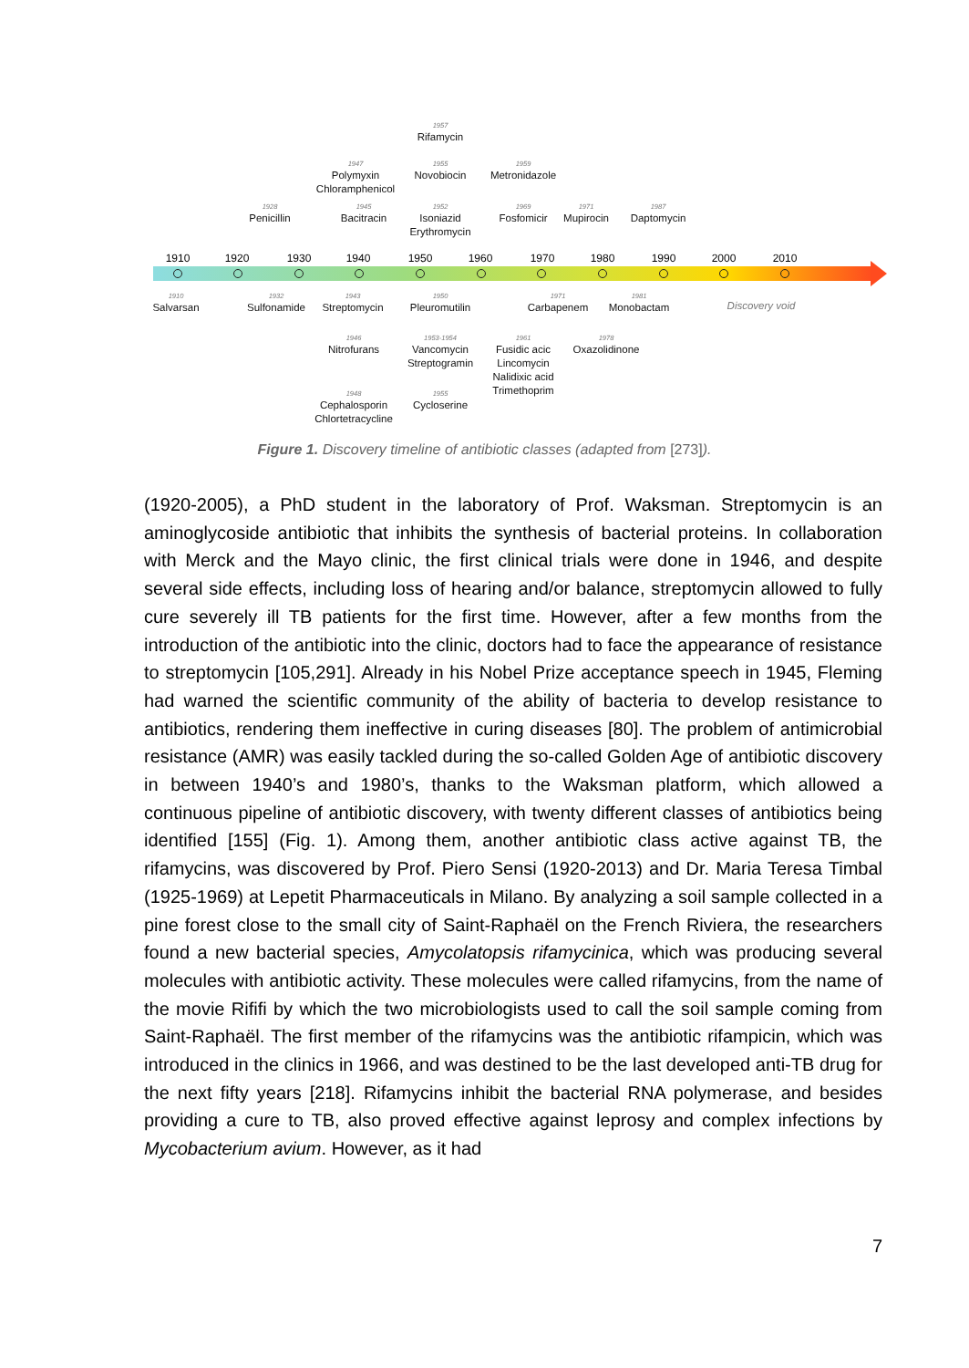1957
Rifamycin
1947
Polymyxin
Chloramphenicol
1955
Novobiocin
1959
Metronidazole
1928
Penicillin
1945
Bacitracin
1952
Isoniazid
Erythromycin
1969
Fosfomicir
1971
Mupirocin
1987
Daptomycin
1910 1920 1930 1940 1950 1960 1970 1980 1990 2000 2010
1910
Salvarsan
1932
Sulfonamide
1943
Streptomycin
1950
Pleuromutilin
1971
Carbapenem
1981
Monobactam
Discovery void
1946
Nitrofurans
1953-1954
Vancomycin
Streptogramin
1961
Fusidic acic
Lincomycin
Nalidixic acid
Trimethoprim
1978
Oxazolidinone
1948
Cephalosporin
Chlortetracycline
1955
Cycloserine
Figure 1. Discovery timeline of antibiotic classes (adapted from [273]).
(1920-2005), a PhD student in the laboratory of Prof. Waksman. Streptomycin is an aminoglycoside antibiotic that inhibits the synthesis of bacterial proteins. In collaboration with Merck and the Mayo clinic, the first clinical trials were done in 1946, and despite several side effects, including loss of hearing and/or balance, streptomycin allowed to fully cure severely ill TB patients for the first time. However, after a few months from the introduction of the antibiotic into the clinic, doctors had to face the appearance of resistance to streptomycin [105,291]. Already in his Nobel Prize acceptance speech in 1945, Fleming had warned the scientific community of the ability of bacteria to develop resistance to antibiotics, rendering them ineffective in curing diseases [80]. The problem of antimicrobial resistance (AMR) was easily tackled during the so-called Golden Age of antibiotic discovery in between 1940’s and 1980’s, thanks to the Waksman platform, which allowed a continuous pipeline of antibiotic discovery, with twenty different classes of antibiotics being identified [155] (Fig. 1). Among them, another antibiotic class active against TB, the rifamycins, was discovered by Prof. Piero Sensi (1920-2013) and Dr. Maria Teresa Timbal (1925-1969) at Lepetit Pharmaceuticals in Milano. By analyzing a soil sample collected in a pine forest close to the small city of Saint-Raphaël on the French Riviera, the researchers found a new bacterial species, Amycolatopsis rifamycinica, which was producing several molecules with antibiotic activity. These molecules were called rifamycins, from the name of the movie Rififi by which the two microbiologists used to call the soil sample coming from Saint-Raphaël. The first member of the rifamycins was the antibiotic rifampicin, which was introduced in the clinics in 1966, and was destined to be the last developed anti-TB drug for the next fifty years [218]. Rifamycins inhibit the bacterial RNA polymerase, and besides providing a cure to TB, also proved effective against leprosy and complex infections by Mycobacterium avium. However, as it had
7